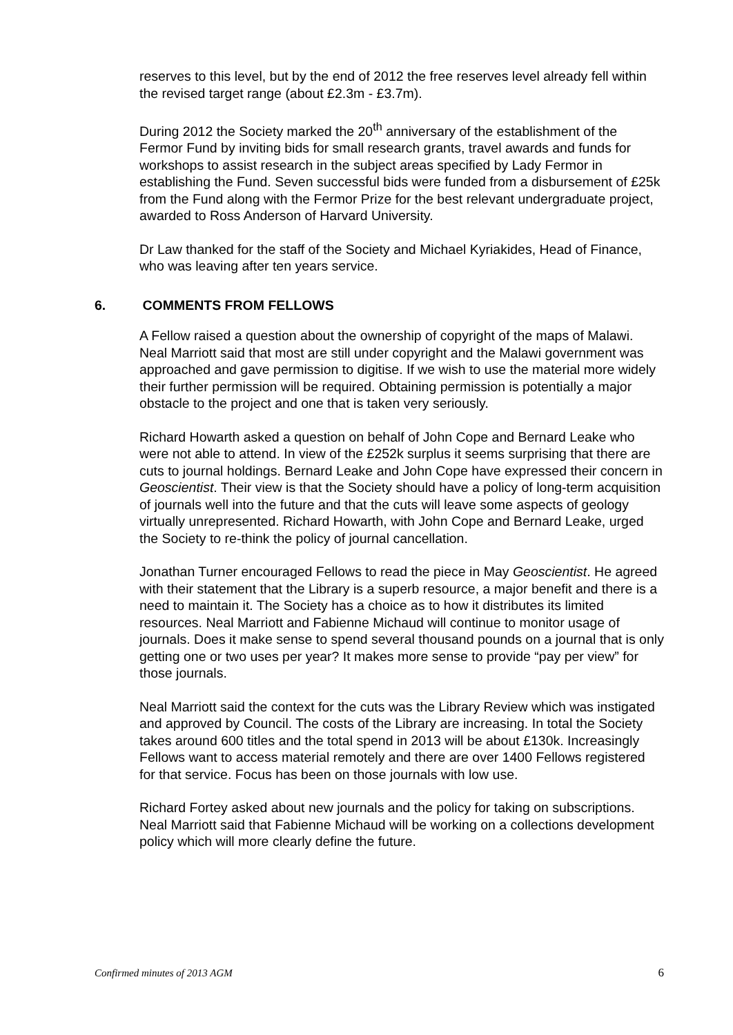reserves to this level, but by the end of 2012 the free reserves level already fell within the revised target range (about £2.3m - £3.7m).
During 2012 the Society marked the 20<sup>th</sup> anniversary of the establishment of the Fermor Fund by inviting bids for small research grants, travel awards and funds for workshops to assist research in the subject areas specified by Lady Fermor in establishing the Fund. Seven successful bids were funded from a disbursement of £25k from the Fund along with the Fermor Prize for the best relevant undergraduate project, awarded to Ross Anderson of Harvard University.
Dr Law thanked for the staff of the Society and Michael Kyriakides, Head of Finance, who was leaving after ten years service.
6. COMMENTS FROM FELLOWS
A Fellow raised a question about the ownership of copyright of the maps of Malawi. Neal Marriott said that most are still under copyright and the Malawi government was approached and gave permission to digitise. If we wish to use the material more widely their further permission will be required. Obtaining permission is potentially a major obstacle to the project and one that is taken very seriously.
Richard Howarth asked a question on behalf of John Cope and Bernard Leake who were not able to attend. In view of the £252k surplus it seems surprising that there are cuts to journal holdings. Bernard Leake and John Cope have expressed their concern in Geoscientist. Their view is that the Society should have a policy of long-term acquisition of journals well into the future and that the cuts will leave some aspects of geology virtually unrepresented. Richard Howarth, with John Cope and Bernard Leake, urged the Society to re-think the policy of journal cancellation.
Jonathan Turner encouraged Fellows to read the piece in May Geoscientist. He agreed with their statement that the Library is a superb resource, a major benefit and there is a need to maintain it. The Society has a choice as to how it distributes its limited resources. Neal Marriott and Fabienne Michaud will continue to monitor usage of journals. Does it make sense to spend several thousand pounds on a journal that is only getting one or two uses per year? It makes more sense to provide “pay per view” for those journals.
Neal Marriott said the context for the cuts was the Library Review which was instigated and approved by Council. The costs of the Library are increasing. In total the Society takes around 600 titles and the total spend in 2013 will be about £130k. Increasingly Fellows want to access material remotely and there are over 1400 Fellows registered for that service. Focus has been on those journals with low use.
Richard Fortey asked about new journals and the policy for taking on subscriptions. Neal Marriott said that Fabienne Michaud will be working on a collections development policy which will more clearly define the future.
Confirmed minutes of 2013 AGM 6